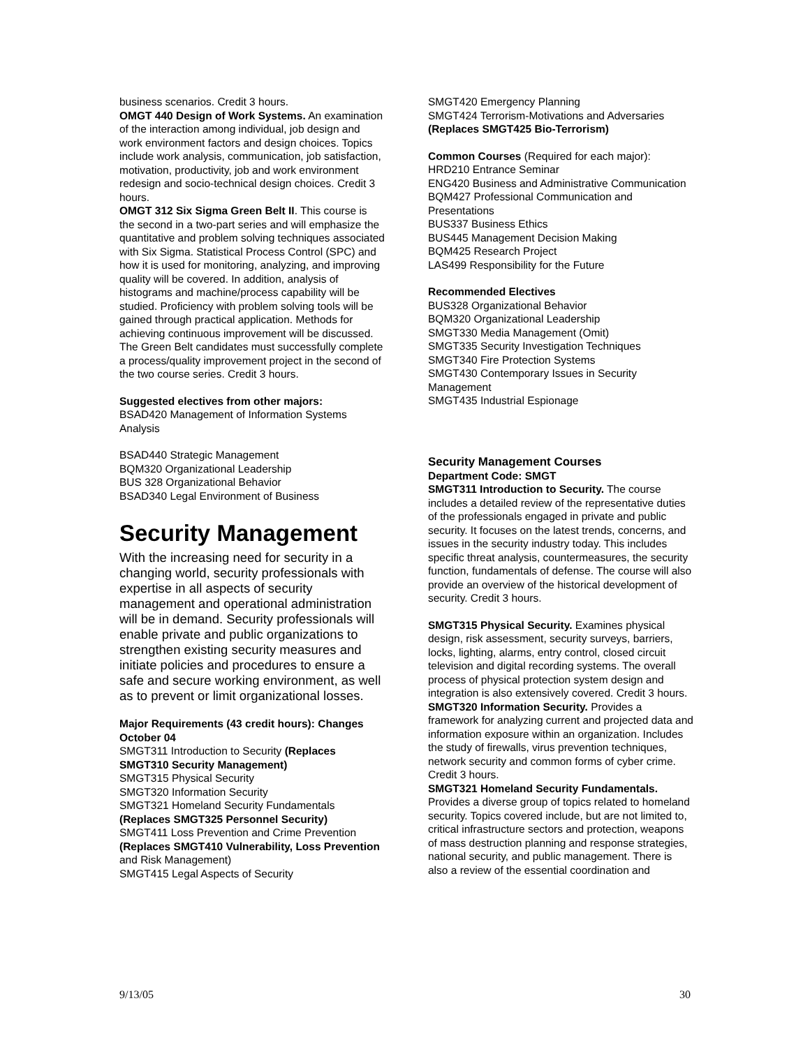business scenarios. Credit 3 hours.
OMGT 440 Design of Work Systems. An examination of the interaction among individual, job design and work environment factors and design choices. Topics include work analysis, communication, job satisfaction, motivation, productivity, job and work environment redesign and socio-technical design choices. Credit 3 hours.
OMGT 312 Six Sigma Green Belt II. This course is the second in a two-part series and will emphasize the quantitative and problem solving techniques associated with Six Sigma. Statistical Process Control (SPC) and how it is used for monitoring, analyzing, and improving quality will be covered. In addition, analysis of histograms and machine/process capability will be studied. Proficiency with problem solving tools will be gained through practical application. Methods for achieving continuous improvement will be discussed. The Green Belt candidates must successfully complete a process/quality improvement project in the second of the two course series. Credit 3 hours.
Suggested electives from other majors:
BSAD420 Management of Information Systems Analysis
BSAD440 Strategic Management
BQM320 Organizational Leadership
BUS 328 Organizational Behavior
BSAD340 Legal Environment of Business
Security Management
With the increasing need for security in a changing world, security professionals with expertise in all aspects of security management and operational administration will be in demand. Security professionals will enable private and public organizations to strengthen existing security measures and initiate policies and procedures to ensure a safe and secure working environment, as well as to prevent or limit organizational losses.
Major Requirements (43 credit hours): Changes October 04
SMGT311 Introduction to Security (Replaces SMGT310 Security Management)
SMGT315 Physical Security
SMGT320 Information Security
SMGT321 Homeland Security Fundamentals (Replaces SMGT325 Personnel Security)
SMGT411 Loss Prevention and Crime Prevention (Replaces SMGT410 Vulnerability, Loss Prevention and Risk Management)
SMGT415 Legal Aspects of Security
SMGT420 Emergency Planning
SMGT424 Terrorism-Motivations and Adversaries (Replaces SMGT425 Bio-Terrorism)
Common Courses (Required for each major):
HRD210 Entrance Seminar
ENG420 Business and Administrative Communication
BQM427 Professional Communication and Presentations
BUS337 Business Ethics
BUS445 Management Decision Making
BQM425 Research Project
LAS499 Responsibility for the Future
Recommended Electives
BUS328 Organizational Behavior
BQM320 Organizational Leadership
SMGT330 Media Management (Omit)
SMGT335 Security Investigation Techniques
SMGT340 Fire Protection Systems
SMGT430 Contemporary Issues in Security Management
SMGT435 Industrial Espionage
Security Management Courses
Department Code: SMGT
SMGT311 Introduction to Security. The course includes a detailed review of the representative duties of the professionals engaged in private and public security. It focuses on the latest trends, concerns, and issues in the security industry today. This includes specific threat analysis, countermeasures, the security function, fundamentals of defense. The course will also provide an overview of the historical development of security. Credit 3 hours.
SMGT315 Physical Security. Examines physical design, risk assessment, security surveys, barriers, locks, lighting, alarms, entry control, closed circuit television and digital recording systems. The overall process of physical protection system design and integration is also extensively covered. Credit 3 hours.
SMGT320 Information Security. Provides a framework for analyzing current and projected data and information exposure within an organization. Includes the study of firewalls, virus prevention techniques, network security and common forms of cyber crime. Credit 3 hours.
SMGT321 Homeland Security Fundamentals. Provides a diverse group of topics related to homeland security. Topics covered include, but are not limited to, critical infrastructure sectors and protection, weapons of mass destruction planning and response strategies, national security, and public management. There is also a review of the essential coordination and
9/13/05 30